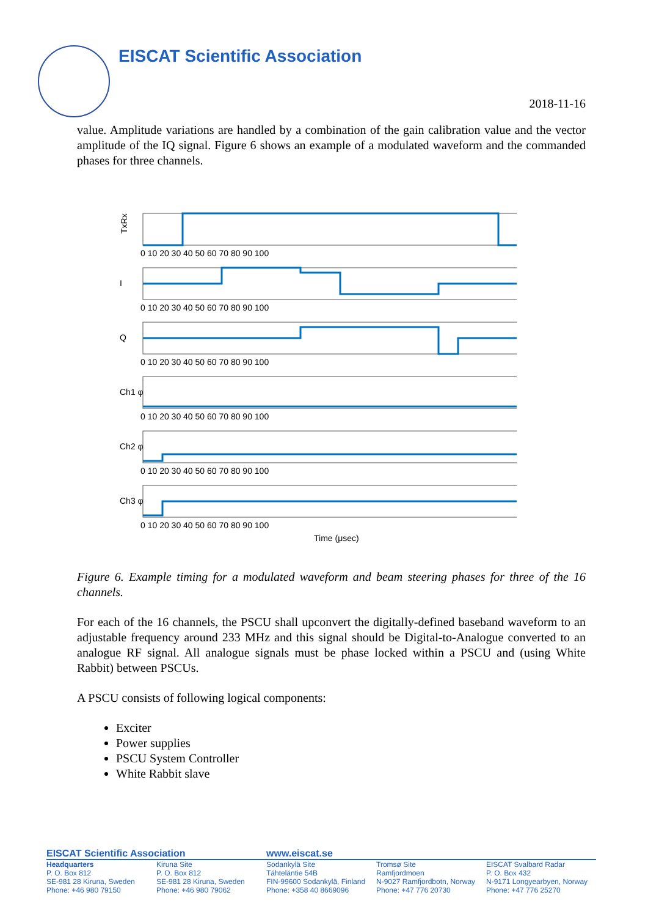EISCAT Scientific Association
2018-11-16
value. Amplitude variations are handled by a combination of the gain calibration value and the vector amplitude of the IQ signal. Figure 6 shows an example of a modulated waveform and the commanded phases for three channels.
TxRx
I
Q
Ch1 φ
Ch2 φ
Ch3 φ
0 10 20 30 40 50 60 70 80 90 100
0 10 20 30 40 50 60 70 80 90 100
0 10 20 30 40 50 60 70 80 90 100
0 10 20 30 40 50 60 70 80 90 100
0 10 20 30 40 50 60 70 80 90 100
0 10 20 30 40 50 60 70 80 90 100
Time (μsec)
Figure 6. Example timing for a modulated waveform and beam steering phases for three of the 16 channels.
For each of the 16 channels, the PSCU shall upconvert the digitally-defined baseband waveform to an adjustable frequency around 233 MHz and this signal should be Digital-to-Analogue converted to an analogue RF signal. All analogue signals must be phase locked within a PSCU and (using White Rabbit) between PSCUs.
A PSCU consists of following logical components:
Exciter
Power supplies
PSCU System Controller
White Rabbit slave
EISCAT Scientific Association www.eiscat.se
Headquarters
P. O. Box 812
SE-981 28 Kiruna, Sweden
Phone: +46 980 79150
Kiruna Site
P. O. Box 812
SE-981 28 Kiruna, Sweden
Phone: +46 980 79062
Sodankylä Site
Tähteläntie 54B
FIN-99600 Sodankylä, Finland
Phone: +358 40 8669096
Tromsø Site
Ramfjordmoen
N-9027 Ramfjordbotn, Norway
Phone: +47 776 20730
EISCAT Svalbard Radar
P. O. Box 432
N-9171 Longyearbyen, Norway
Phone: +47 776 25270